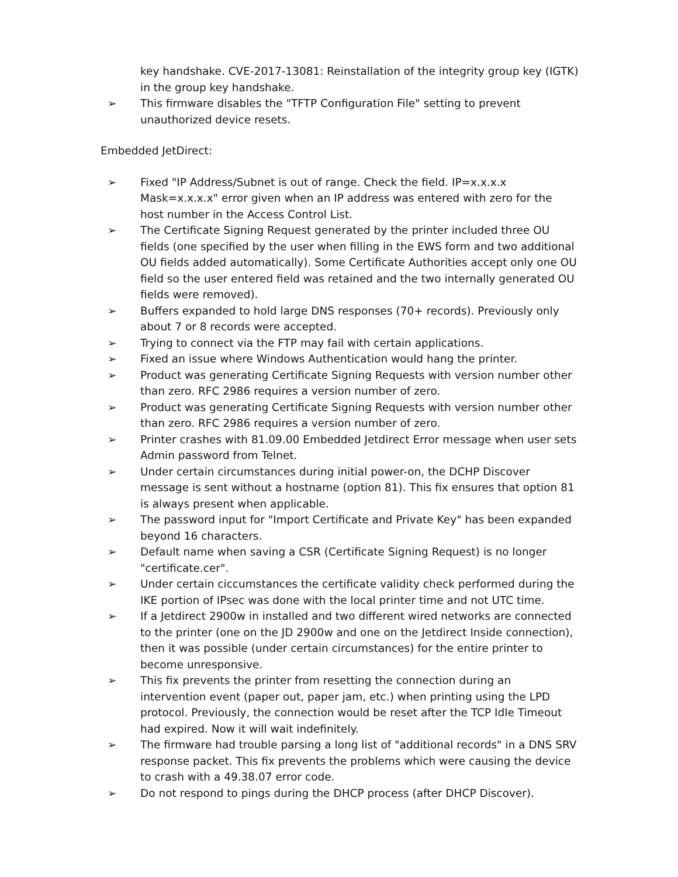key handshake. CVE-2017-13081: Reinstallation of the integrity group key (IGTK) in the group key handshake.
➢ This firmware disables the "TFTP Configuration File" setting to prevent unauthorized device resets.
Embedded JetDirect:
➢ Fixed "IP Address/Subnet is out of range. Check the field. IP=x.x.x.x Mask=x.x.x.x" error given when an IP address was entered with zero for the host number in the Access Control List.
➢ The Certificate Signing Request generated by the printer included three OU fields (one specified by the user when filling in the EWS form and two additional OU fields added automatically). Some Certificate Authorities accept only one OU field so the user entered field was retained and the two internally generated OU fields were removed).
➢ Buffers expanded to hold large DNS responses (70+ records). Previously only about 7 or 8 records were accepted.
➢ Trying to connect via the FTP may fail with certain applications.
➢ Fixed an issue where Windows Authentication would hang the printer.
➢ Product was generating Certificate Signing Requests with version number other than zero. RFC 2986 requires a version number of zero.
➢ Product was generating Certificate Signing Requests with version number other than zero. RFC 2986 requires a version number of zero.
➢ Printer crashes with 81.09.00 Embedded Jetdirect Error message when user sets Admin password from Telnet.
➢ Under certain circumstances during initial power-on, the DCHP Discover message is sent without a hostname (option 81). This fix ensures that option 81 is always present when applicable.
➢ The password input for "Import Certificate and Private Key" has been expanded beyond 16 characters.
➢ Default name when saving a CSR (Certificate Signing Request) is no longer "certificate.cer".
➢ Under certain ciccumstances the certificate validity check performed during the IKE portion of IPsec was done with the local printer time and not UTC time.
➢ If a Jetdirect 2900w in installed and two different wired networks are connected to the printer (one on the JD 2900w and one on the Jetdirect Inside connection), then it was possible (under certain circumstances) for the entire printer to become unresponsive.
➢ This fix prevents the printer from resetting the connection during an intervention event (paper out, paper jam, etc.) when printing using the LPD protocol. Previously, the connection would be reset after the TCP Idle Timeout had expired. Now it will wait indefinitely.
➢ The firmware had trouble parsing a long list of "additional records" in a DNS SRV response packet. This fix prevents the problems which were causing the device to crash with a 49.38.07 error code.
➢ Do not respond to pings during the DHCP process (after DHCP Discover).